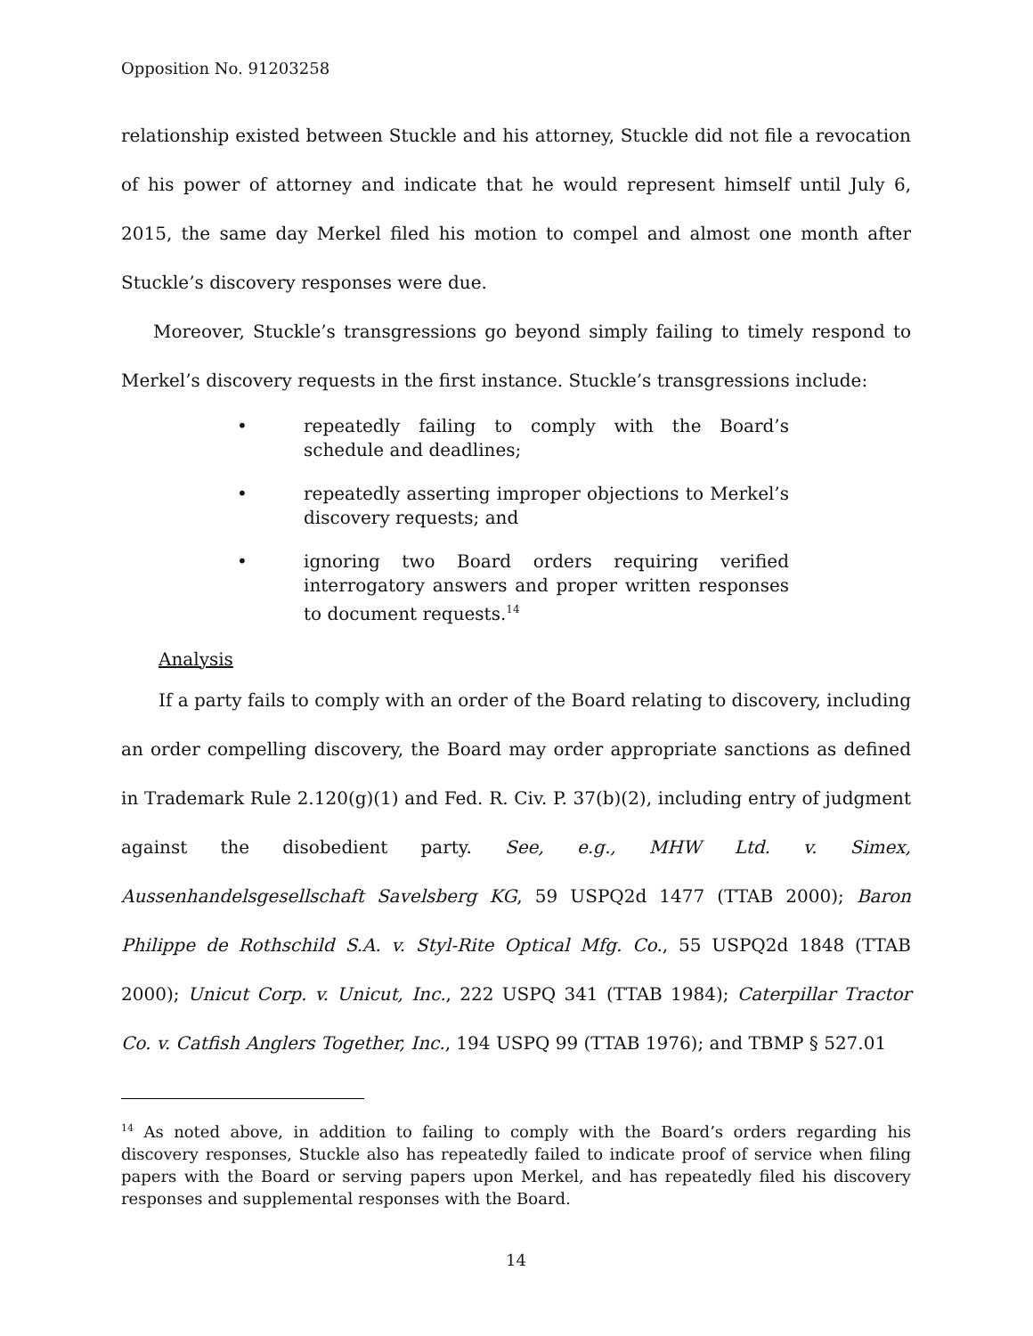Opposition No. 91203258
relationship existed between Stuckle and his attorney, Stuckle did not file a revocation of his power of attorney and indicate that he would represent himself until July 6, 2015, the same day Merkel filed his motion to compel and almost one month after Stuckle’s discovery responses were due.
Moreover, Stuckle’s transgressions go beyond simply failing to timely respond to Merkel’s discovery requests in the first instance. Stuckle’s transgressions include:
• repeatedly failing to comply with the Board’s schedule and deadlines;
• repeatedly asserting improper objections to Merkel’s discovery requests; and
• ignoring two Board orders requiring verified interrogatory answers and proper written responses to document requests.<sup>14</sup>
Analysis
If a party fails to comply with an order of the Board relating to discovery, including an order compelling discovery, the Board may order appropriate sanctions as defined in Trademark Rule 2.120(g)(1) and Fed. R. Civ. P. 37(b)(2), including entry of judgment against the disobedient party. See, e.g., MHW Ltd. v. Simex, Aussenhandelsgesellschaft Savelsberg KG, 59 USPQ2d 1477 (TTAB 2000); Baron Philippe de Rothschild S.A. v. Styl-Rite Optical Mfg. Co., 55 USPQ2d 1848 (TTAB 2000); Unicut Corp. v. Unicut, Inc., 222 USPQ 341 (TTAB 1984); Caterpillar Tractor Co. v. Catfish Anglers Together, Inc., 194 USPQ 99 (TTAB 1976); and TBMP § 527.01
<sup>14</sup> As noted above, in addition to failing to comply with the Board’s orders regarding his discovery responses, Stuckle also has repeatedly failed to indicate proof of service when filing papers with the Board or serving papers upon Merkel, and has repeatedly filed his discovery responses and supplemental responses with the Board.
14